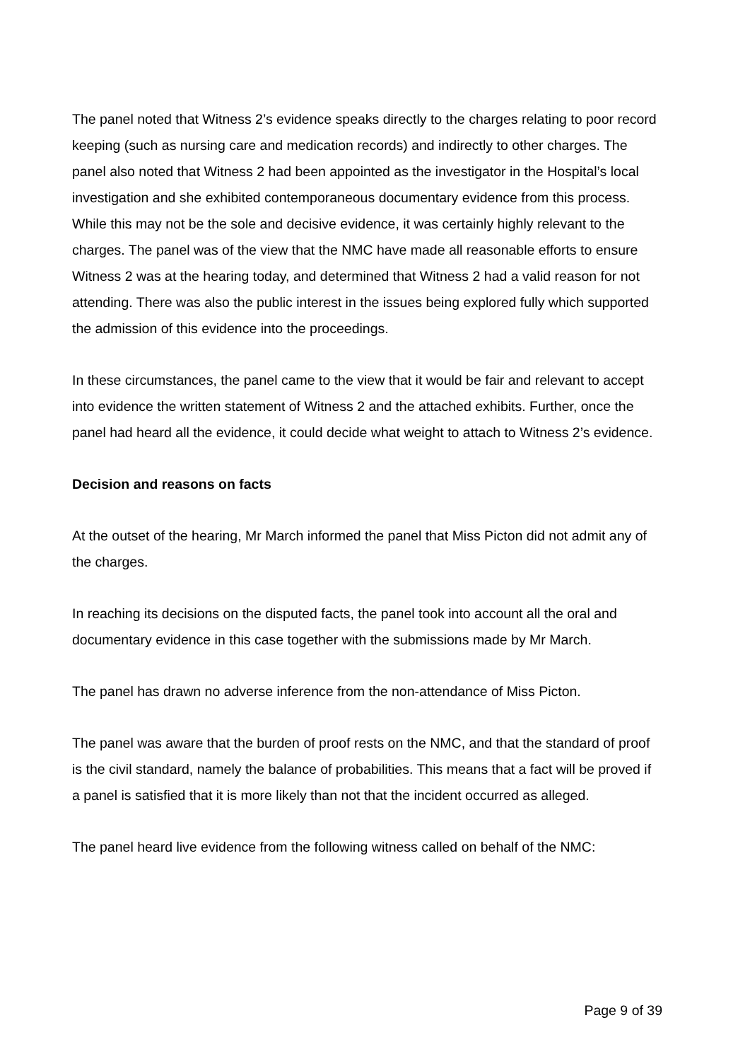The panel noted that Witness 2’s evidence speaks directly to the charges relating to poor record keeping (such as nursing care and medication records) and indirectly to other charges. The panel also noted that Witness 2 had been appointed as the investigator in the Hospital’s local investigation and she exhibited contemporaneous documentary evidence from this process. While this may not be the sole and decisive evidence, it was certainly highly relevant to the charges. The panel was of the view that the NMC have made all reasonable efforts to ensure Witness 2 was at the hearing today, and determined that Witness 2 had a valid reason for not attending. There was also the public interest in the issues being explored fully which supported the admission of this evidence into the proceedings.
In these circumstances, the panel came to the view that it would be fair and relevant to accept into evidence the written statement of Witness 2 and the attached exhibits. Further, once the panel had heard all the evidence, it could decide what weight to attach to Witness 2’s evidence.
Decision and reasons on facts
At the outset of the hearing, Mr March informed the panel that Miss Picton did not admit any of the charges.
In reaching its decisions on the disputed facts, the panel took into account all the oral and documentary evidence in this case together with the submissions made by Mr March.
The panel has drawn no adverse inference from the non-attendance of Miss Picton.
The panel was aware that the burden of proof rests on the NMC, and that the standard of proof is the civil standard, namely the balance of probabilities. This means that a fact will be proved if a panel is satisfied that it is more likely than not that the incident occurred as alleged.
The panel heard live evidence from the following witness called on behalf of the NMC:
Page 9 of 39